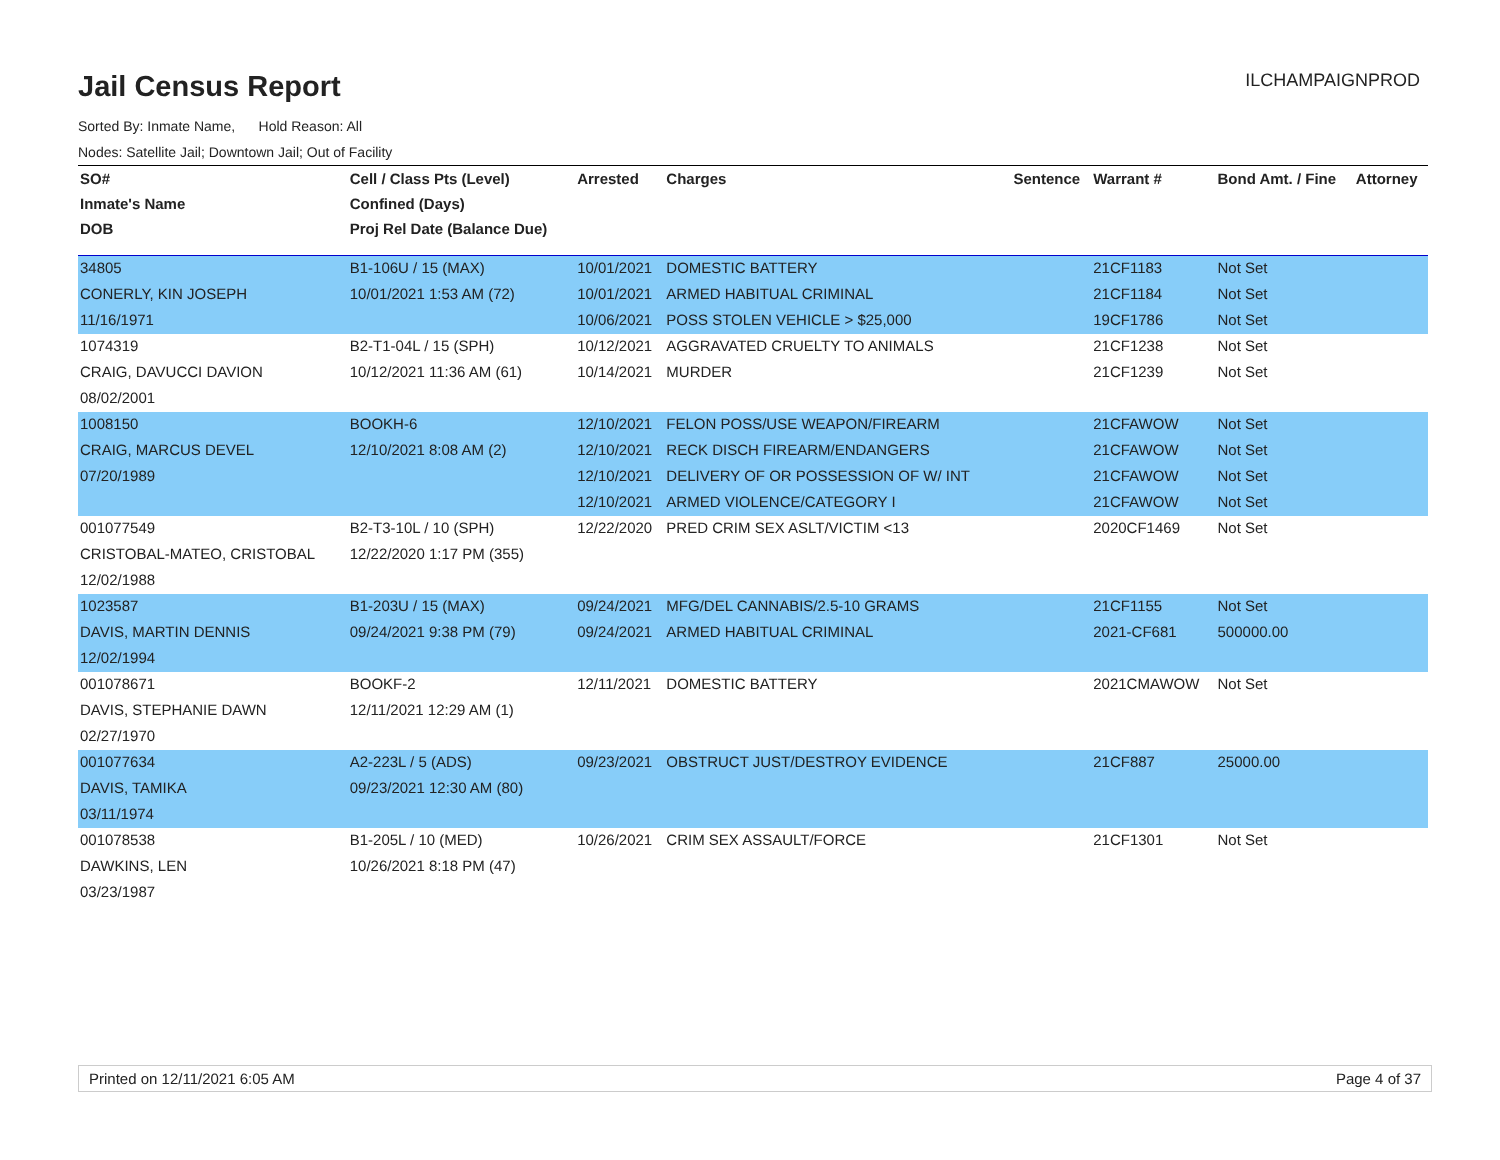Jail Census Report
ILCHAMPAIGNPROD
Sorted By: Inmate Name, Hold Reason: All
Nodes: Satellite Jail; Downtown Jail; Out of Facility
| SO# | Cell / Class Pts (Level) | Arrested | Charges | Sentence | Warrant # | Bond Amt. / Fine | Attorney |
| --- | --- | --- | --- | --- | --- | --- | --- |
| Inmate's Name | Confined (Days) | | | | | | |
| DOB | Proj Rel Date (Balance Due) | | | | | | |
| 34805 | B1-106U / 15 (MAX) | 10/01/2021 | DOMESTIC BATTERY | | 21CF1183 | Not Set | |
| CONERLY, KIN JOSEPH | 10/01/2021 1:53 AM (72) | 10/01/2021 | ARMED HABITUAL CRIMINAL | | 21CF1184 | Not Set | |
| 11/16/1971 | | 10/06/2021 | POSS STOLEN VEHICLE > $25,000 | | 19CF1786 | Not Set | |
| 1074319 | B2-T1-04L / 15 (SPH) | 10/12/2021 | AGGRAVATED CRUELTY TO ANIMALS | | 21CF1238 | Not Set | |
| CRAIG, DAVUCCI DAVION | 10/12/2021 11:36 AM (61) | 10/14/2021 | MURDER | | 21CF1239 | Not Set | |
| 08/02/2001 | | | | | | | |
| 1008150 | BOOKH-6 | 12/10/2021 | FELON POSS/USE WEAPON/FIREARM | | 21CFAWOW | Not Set | |
| CRAIG, MARCUS DEVEL | 12/10/2021 8:08 AM (2) | 12/10/2021 | RECK DISCH FIREARM/ENDANGERS | | 21CFAWOW | Not Set | |
| 07/20/1989 | | 12/10/2021 | DELIVERY OF OR POSSESSION OF W/ INT | | 21CFAWOW | Not Set | |
| | | 12/10/2021 | ARMED VIOLENCE/CATEGORY I | | 21CFAWOW | Not Set | |
| 001077549 | B2-T3-10L / 10 (SPH) | 12/22/2020 | PRED CRIM SEX ASLT/VICTIM <13 | | 2020CF1469 | Not Set | |
| CRISTOBAL-MATEO, CRISTOBAL | 12/22/2020 1:17 PM (355) | | | | | | |
| 12/02/1988 | | | | | | | |
| 1023587 | B1-203U / 15 (MAX) | 09/24/2021 | MFG/DEL CANNABIS/2.5-10 GRAMS | | 21CF1155 | Not Set | |
| DAVIS, MARTIN DENNIS | 09/24/2021 9:38 PM (79) | 09/24/2021 | ARMED HABITUAL CRIMINAL | | 2021-CF681 | 500000.00 | |
| 12/02/1994 | | | | | | | |
| 001078671 | BOOKF-2 | 12/11/2021 | DOMESTIC BATTERY | | 2021CMAWOW | Not Set | |
| DAVIS, STEPHANIE DAWN | 12/11/2021 12:29 AM (1) | | | | | | |
| 02/27/1970 | | | | | | | |
| 001077634 | A2-223L / 5 (ADS) | 09/23/2021 | OBSTRUCT JUST/DESTROY EVIDENCE | | 21CF887 | 25000.00 | |
| DAVIS, TAMIKA | 09/23/2021 12:30 AM (80) | | | | | | |
| 03/11/1974 | | | | | | | |
| 001078538 | B1-205L / 10 (MED) | 10/26/2021 | CRIM SEX ASSAULT/FORCE | | 21CF1301 | Not Set | |
| DAWKINS, LEN | 10/26/2021 8:18 PM (47) | | | | | | |
| 03/23/1987 | | | | | | | |
Printed on 12/11/2021 6:05 AM Page 4 of 37